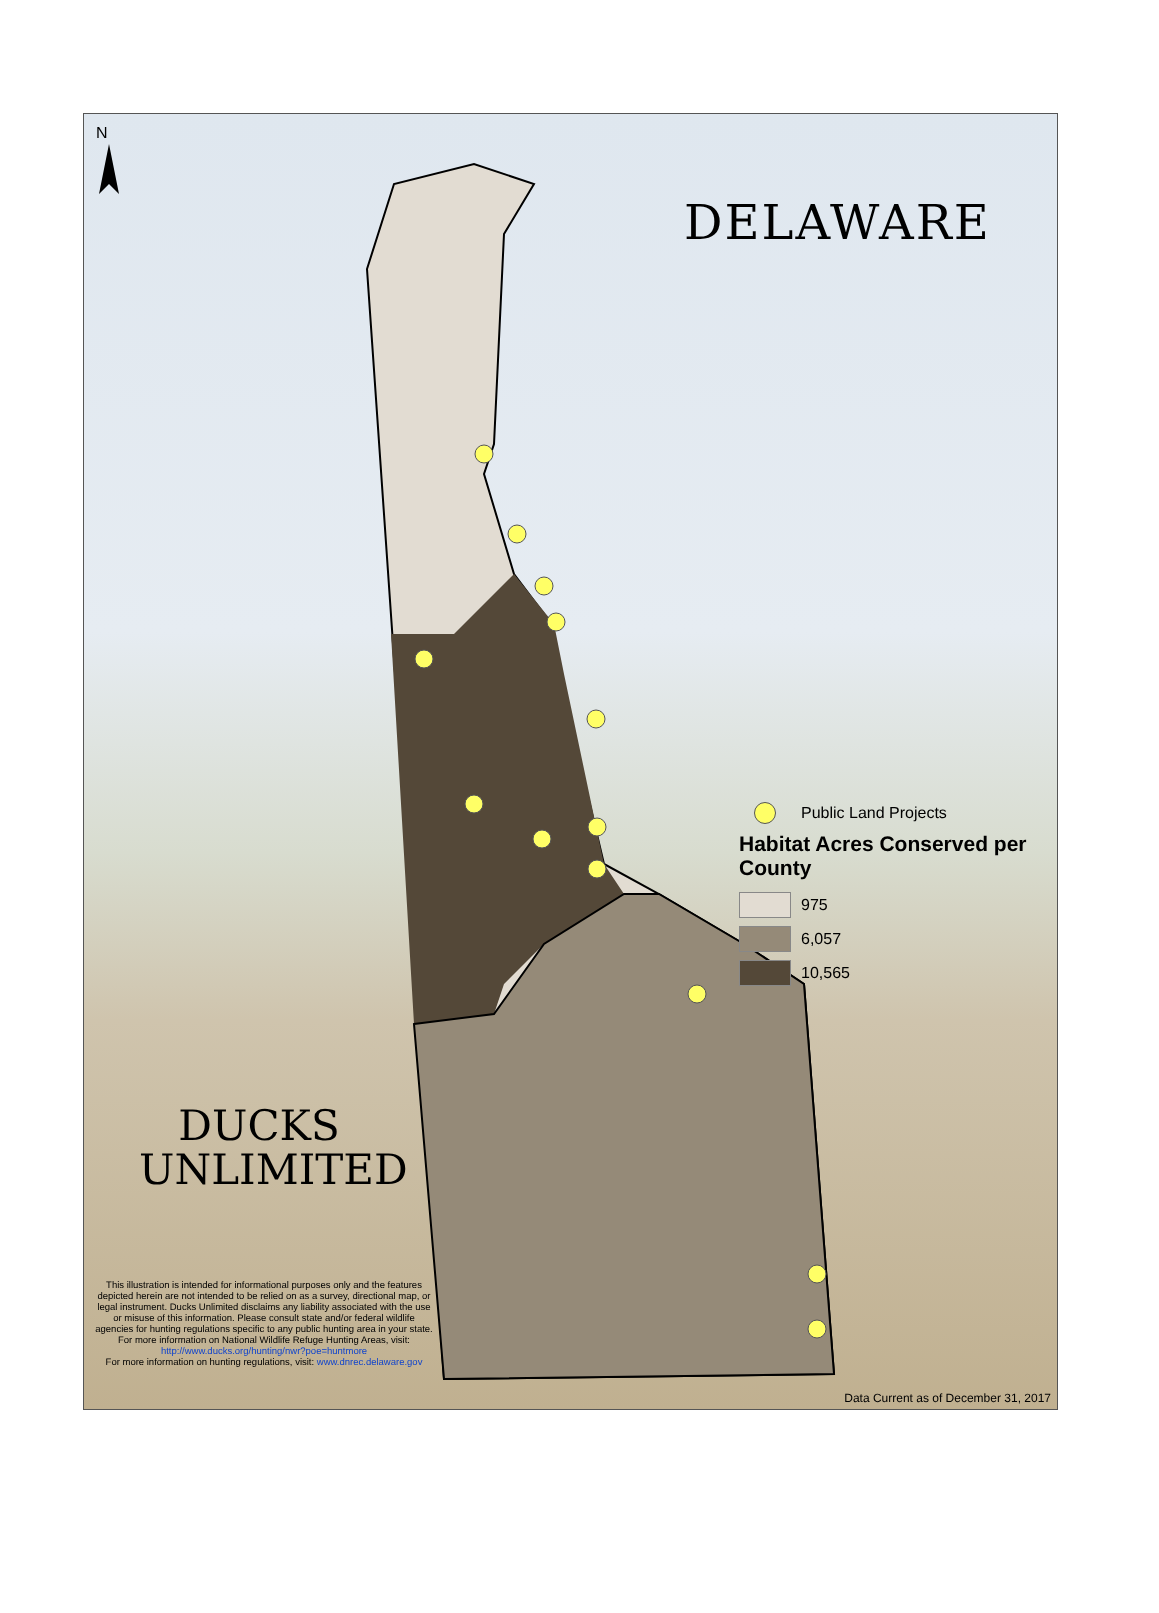N
DELAWARE
Public Land Projects
Habitat Acres Conserved per County
975
6,057
10,565
DUCKS
UNLIMITED
This illustration is intended for informational purposes only and the features depicted herein are not intended to be relied on as a survey, directional map, or legal instrument. Ducks Unlimited disclaims any liability associated with the use or misuse of this information. Please consult state and/or federal wildlife agencies for hunting regulations specific to any public hunting area in your state. For more information on National Wildlife Refuge Hunting Areas, visit: http://www.ducks.org/hunting/nwr?poe=huntmore
For more information on hunting regulations, visit: www.dnrec.delaware.gov
Data Current as of December 31, 2017